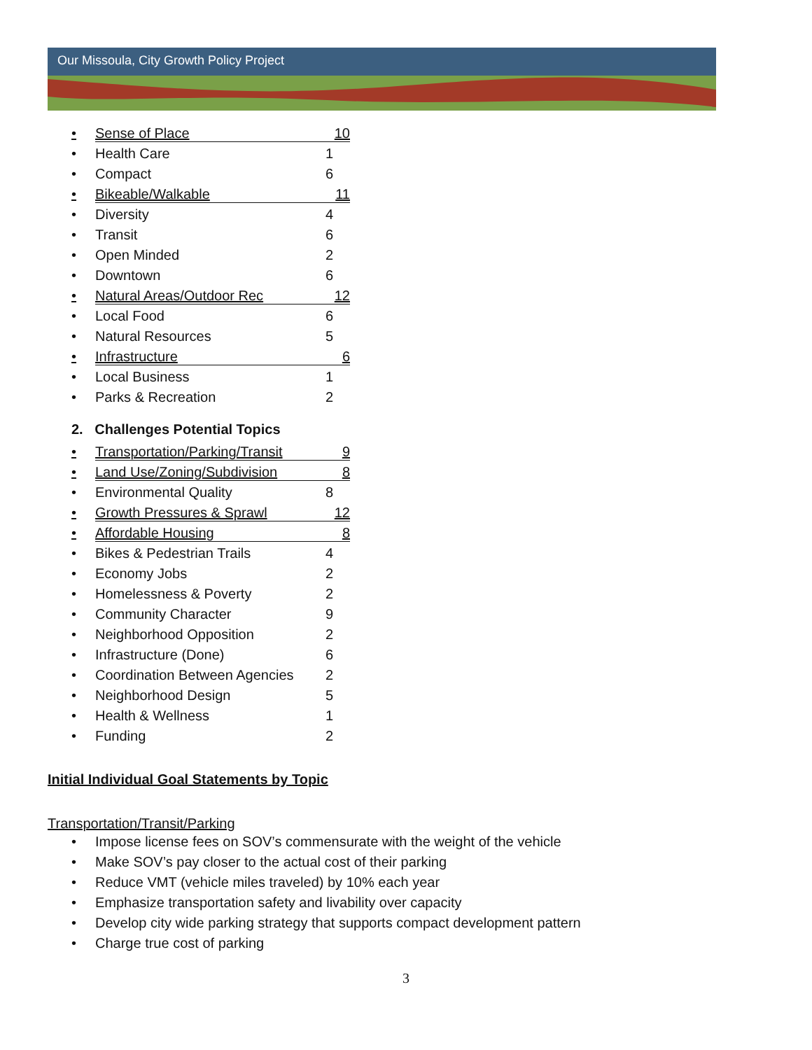Our Missoula, City Growth Policy Project
• Sense of Place 10
• Health Care 1
• Compact 6
• Bikeable/Walkable 11
• Diversity 4
• Transit 6
• Open Minded 2
• Downtown 6
• Natural Areas/Outdoor Rec 12
• Local Food 6
• Natural Resources 5
• Infrastructure 6
• Local Business 1
• Parks & Recreation 2
2. Challenges Potential Topics
• Transportation/Parking/Transit 9
• Land Use/Zoning/Subdivision 8
• Environmental Quality 8
• Growth Pressures & Sprawl 12
• Affordable Housing 8
• Bikes & Pedestrian Trails 4
• Economy Jobs 2
• Homelessness & Poverty 2
• Community Character 9
• Neighborhood Opposition 2
• Infrastructure (Done) 6
• Coordination Between Agencies 2
• Neighborhood Design 5
• Health & Wellness 1
• Funding 2
Initial Individual Goal Statements by Topic
Transportation/Transit/Parking
• Impose license fees on SOV’s commensurate with the weight of the vehicle
• Make SOV’s pay closer to the actual cost of their parking
• Reduce VMT (vehicle miles traveled) by 10% each year
• Emphasize transportation safety and livability over capacity
• Develop city wide parking strategy that supports compact development pattern
• Charge true cost of parking
3